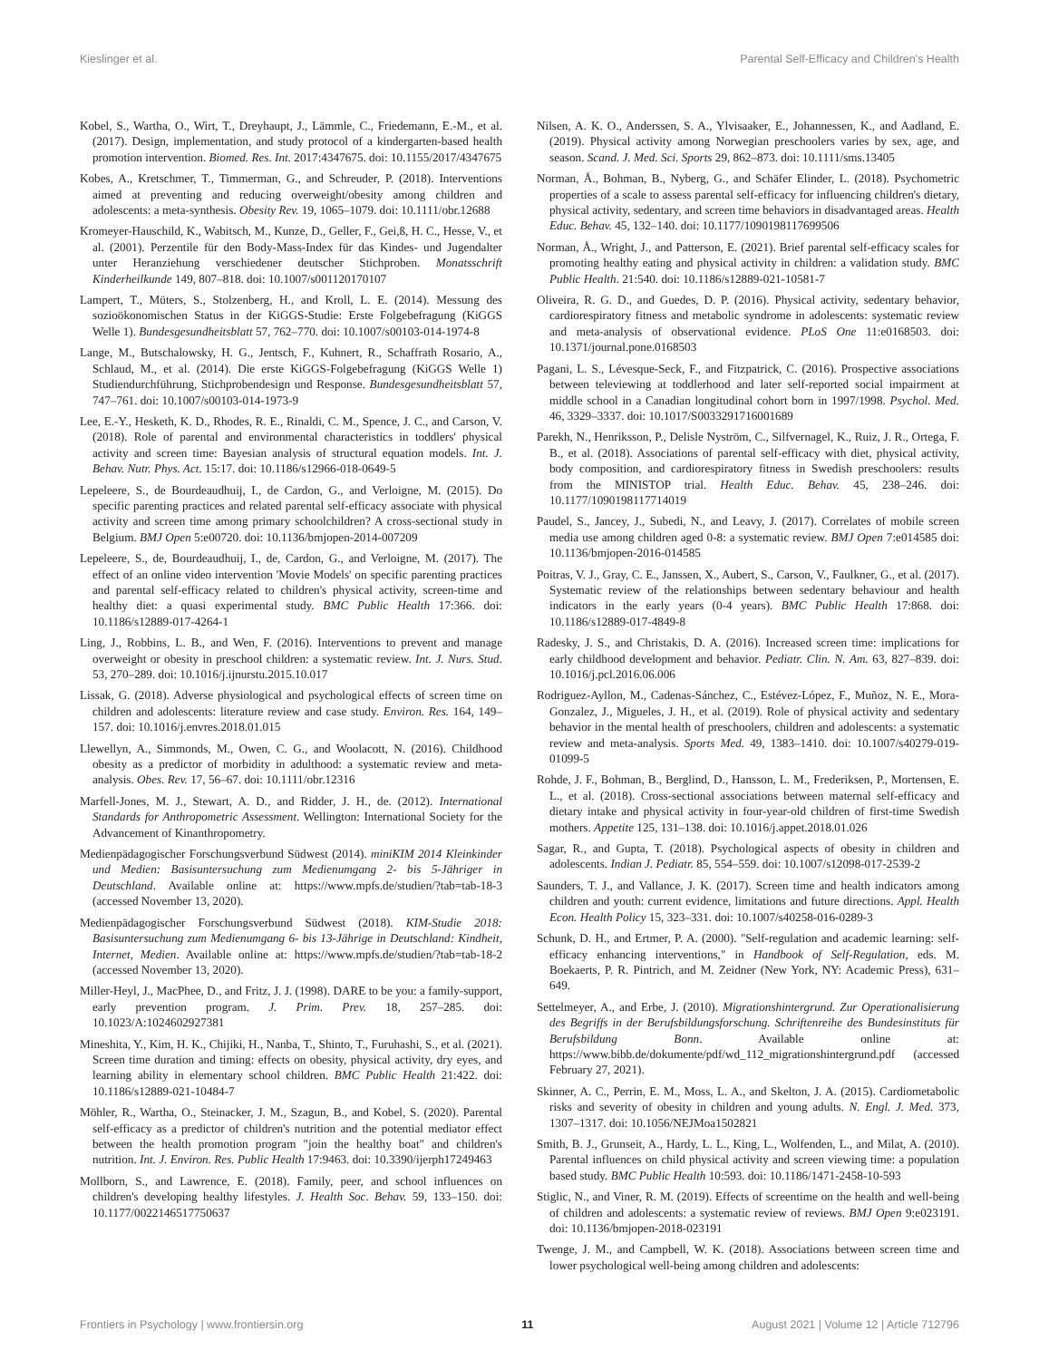Kieslinger et al. Parental Self-Efficacy and Children's Health
Kobel, S., Wartha, O., Wirt, T., Dreyhaupt, J., Lämmle, C., Friedemann, E.-M., et al. (2017). Design, implementation, and study protocol of a kindergarten-based health promotion intervention. Biomed. Res. Int. 2017:4347675. doi: 10.1155/2017/4347675
Kobes, A., Kretschmer, T., Timmerman, G., and Schreuder, P. (2018). Interventions aimed at preventing and reducing overweight/obesity among children and adolescents: a meta-synthesis. Obesity Rev. 19, 1065–1079. doi: 10.1111/obr.12688
Kromeyer-Hauschild, K., Wabitsch, M., Kunze, D., Geller, F., Gei,ß, H. C., Hesse, V., et al. (2001). Perzentile für den Body-Mass-Index für das Kindes- und Jugendalter unter Heranziehung verschiedener deutscher Stichproben. Monatsschrift Kinderheilkunde 149, 807–818. doi: 10.1007/s001120170107
Lampert, T., Müters, S., Stolzenberg, H., and Kroll, L. E. (2014). Messung des sozioökonomischen Status in der KiGGS-Studie: Erste Folgebefragung (KiGGS Welle 1). Bundesgesundheitsblatt 57, 762–770. doi: 10.1007/s00103-014-1974-8
Lange, M., Butschalowsky, H. G., Jentsch, F., Kuhnert, R., Schaffrath Rosario, A., Schlaud, M., et al. (2014). Die erste KiGGS-Folgebefragung (KiGGS Welle 1) Studiendurchführung, Stichprobendesign und Response. Bundesgesundheitsblatt 57, 747–761. doi: 10.1007/s00103-014-1973-9
Lee, E.-Y., Hesketh, K. D., Rhodes, R. E., Rinaldi, C. M., Spence, J. C., and Carson, V. (2018). Role of parental and environmental characteristics in toddlers' physical activity and screen time: Bayesian analysis of structural equation models. Int. J. Behav. Nutr. Phys. Act. 15:17. doi: 10.1186/s12966-018-0649-5
Lepeleere, S., de Bourdeaudhuij, I., de Cardon, G., and Verloigne, M. (2015). Do specific parenting practices and related parental self-efficacy associate with physical activity and screen time among primary schoolchildren? A cross-sectional study in Belgium. BMJ Open 5:e00720. doi: 10.1136/bmjopen-2014-007209
Lepeleere, S., de, Bourdeaudhuij, I., de, Cardon, G., and Verloigne, M. (2017). The effect of an online video intervention 'Movie Models' on specific parenting practices and parental self-efficacy related to children's physical activity, screen-time and healthy diet: a quasi experimental study. BMC Public Health 17:366. doi: 10.1186/s12889-017-4264-1
Ling, J., Robbins, L. B., and Wen, F. (2016). Interventions to prevent and manage overweight or obesity in preschool children: a systematic review. Int. J. Nurs. Stud. 53, 270–289. doi: 10.1016/j.ijnurstu.2015.10.017
Lissak, G. (2018). Adverse physiological and psychological effects of screen time on children and adolescents: literature review and case study. Environ. Res. 164, 149–157. doi: 10.1016/j.envres.2018.01.015
Llewellyn, A., Simmonds, M., Owen, C. G., and Woolacott, N. (2016). Childhood obesity as a predictor of morbidity in adulthood: a systematic review and meta-analysis. Obes. Rev. 17, 56–67. doi: 10.1111/obr.12316
Marfell-Jones, M. J., Stewart, A. D., and Ridder, J. H., de. (2012). International Standards for Anthropometric Assessment. Wellington: International Society for the Advancement of Kinanthropometry.
Medienpädagogischer Forschungsverbund Südwest (2014). miniKIM 2014 Kleinkinder und Medien: Basisuntersuchung zum Medienumgang 2- bis 5-Jähriger in Deutschland. Available online at: https://www.mpfs.de/studien/?tab=tab-18-3 (accessed November 13, 2020).
Medienpädagogischer Forschungsverbund Südwest (2018). KIM-Studie 2018: Basisuntersuchung zum Medienumgang 6- bis 13-Jährige in Deutschland: Kindheit, Internet, Medien. Available online at: https://www.mpfs.de/studien/?tab=tab-18-2 (accessed November 13, 2020).
Miller-Heyl, J., MacPhee, D., and Fritz, J. J. (1998). DARE to be you: a family-support, early prevention program. J. Prim. Prev. 18, 257–285. doi: 10.1023/A:1024602927381
Mineshita, Y., Kim, H. K., Chijiki, H., Nanba, T., Shinto, T., Furuhashi, S., et al. (2021). Screen time duration and timing: effects on obesity, physical activity, dry eyes, and learning ability in elementary school children. BMC Public Health 21:422. doi: 10.1186/s12889-021-10484-7
Möhler, R., Wartha, O., Steinacker, J. M., Szagun, B., and Kobel, S. (2020). Parental self-efficacy as a predictor of children's nutrition and the potential mediator effect between the health promotion program "join the healthy boat" and children's nutrition. Int. J. Environ. Res. Public Health 17:9463. doi: 10.3390/ijerph17249463
Mollborn, S., and Lawrence, E. (2018). Family, peer, and school influences on children's developing healthy lifestyles. J. Health Soc. Behav. 59, 133–150. doi: 10.1177/0022146517750637
Nilsen, A. K. O., Anderssen, S. A., Ylvisaaker, E., Johannessen, K., and Aadland, E. (2019). Physical activity among Norwegian preschoolers varies by sex, age, and season. Scand. J. Med. Sci. Sports 29, 862–873. doi: 10.1111/sms.13405
Norman, Å., Bohman, B., Nyberg, G., and Schäfer Elinder, L. (2018). Psychometric properties of a scale to assess parental self-efficacy for influencing children's dietary, physical activity, sedentary, and screen time behaviors in disadvantaged areas. Health Educ. Behav. 45, 132–140. doi: 10.1177/1090198117699506
Norman, Å., Wright, J., and Patterson, E. (2021). Brief parental self-efficacy scales for promoting healthy eating and physical activity in children: a validation study. BMC Public Health. 21:540. doi: 10.1186/s12889-021-10581-7
Oliveira, R. G. D., and Guedes, D. P. (2016). Physical activity, sedentary behavior, cardiorespiratory fitness and metabolic syndrome in adolescents: systematic review and meta-analysis of observational evidence. PLoS One 11:e0168503. doi: 10.1371/journal.pone.0168503
Pagani, L. S., Lévesque-Seck, F., and Fitzpatrick, C. (2016). Prospective associations between televiewing at toddlerhood and later self-reported social impairment at middle school in a Canadian longitudinal cohort born in 1997/1998. Psychol. Med. 46, 3329–3337. doi: 10.1017/S0033291716001689
Parekh, N., Henriksson, P., Delisle Nyström, C., Silfvernagel, K., Ruiz, J. R., Ortega, F. B., et al. (2018). Associations of parental self-efficacy with diet, physical activity, body composition, and cardiorespiratory fitness in Swedish preschoolers: results from the MINISTOP trial. Health Educ. Behav. 45, 238–246. doi: 10.1177/1090198117714019
Paudel, S., Jancey, J., Subedi, N., and Leavy, J. (2017). Correlates of mobile screen media use among children aged 0-8: a systematic review. BMJ Open 7:e014585 doi: 10.1136/bmjopen-2016-014585
Poitras, V. J., Gray, C. E., Janssen, X., Aubert, S., Carson, V., Faulkner, G., et al. (2017). Systematic review of the relationships between sedentary behaviour and health indicators in the early years (0-4 years). BMC Public Health 17:868. doi: 10.1186/s12889-017-4849-8
Radesky, J. S., and Christakis, D. A. (2016). Increased screen time: implications for early childhood development and behavior. Pediatr. Clin. N. Am. 63, 827–839. doi: 10.1016/j.pcl.2016.06.006
Rodriguez-Ayllon, M., Cadenas-Sánchez, C., Estévez-López, F., Muñoz, N. E., Mora-Gonzalez, J., Migueles, J. H., et al. (2019). Role of physical activity and sedentary behavior in the mental health of preschoolers, children and adolescents: a systematic review and meta-analysis. Sports Med. 49, 1383–1410. doi: 10.1007/s40279-019-01099-5
Rohde, J. F., Bohman, B., Berglind, D., Hansson, L. M., Frederiksen, P., Mortensen, E. L., et al. (2018). Cross-sectional associations between maternal self-efficacy and dietary intake and physical activity in four-year-old children of first-time Swedish mothers. Appetite 125, 131–138. doi: 10.1016/j.appet.2018.01.026
Sagar, R., and Gupta, T. (2018). Psychological aspects of obesity in children and adolescents. Indian J. Pediatr. 85, 554–559. doi: 10.1007/s12098-017-2539-2
Saunders, T. J., and Vallance, J. K. (2017). Screen time and health indicators among children and youth: current evidence, limitations and future directions. Appl. Health Econ. Health Policy 15, 323–331. doi: 10.1007/s40258-016-0289-3
Schunk, D. H., and Ertmer, P. A. (2000). "Self-regulation and academic learning: self-efficacy enhancing interventions," in Handbook of Self-Regulation, eds. M. Boekaerts, P. R. Pintrich, and M. Zeidner (New York, NY: Academic Press), 631–649.
Settelmeyer, A., and Erbe, J. (2010). Migrationshintergrund. Zur Operationalisierung des Begriffs in der Berufsbildungsforschung. Schriftenreihe des Bundesinstituts für Berufsbildung Bonn. Available online at: https://www.bibb.de/dokumente/pdf/wd_112_migrationshintergrund.pdf (accessed February 27, 2021).
Skinner, A. C., Perrin, E. M., Moss, L. A., and Skelton, J. A. (2015). Cardiometabolic risks and severity of obesity in children and young adults. N. Engl. J. Med. 373, 1307–1317. doi: 10.1056/NEJMoa1502821
Smith, B. J., Grunseit, A., Hardy, L. L., King, L., Wolfenden, L., and Milat, A. (2010). Parental influences on child physical activity and screen viewing time: a population based study. BMC Public Health 10:593. doi: 10.1186/1471-2458-10-593
Stiglic, N., and Viner, R. M. (2019). Effects of screentime on the health and well-being of children and adolescents: a systematic review of reviews. BMJ Open 9:e023191. doi: 10.1136/bmjopen-2018-023191
Twenge, J. M., and Campbell, W. K. (2018). Associations between screen time and lower psychological well-being among children and adolescents:
Frontiers in Psychology | www.frontiersin.org 11 August 2021 | Volume 12 | Article 712796